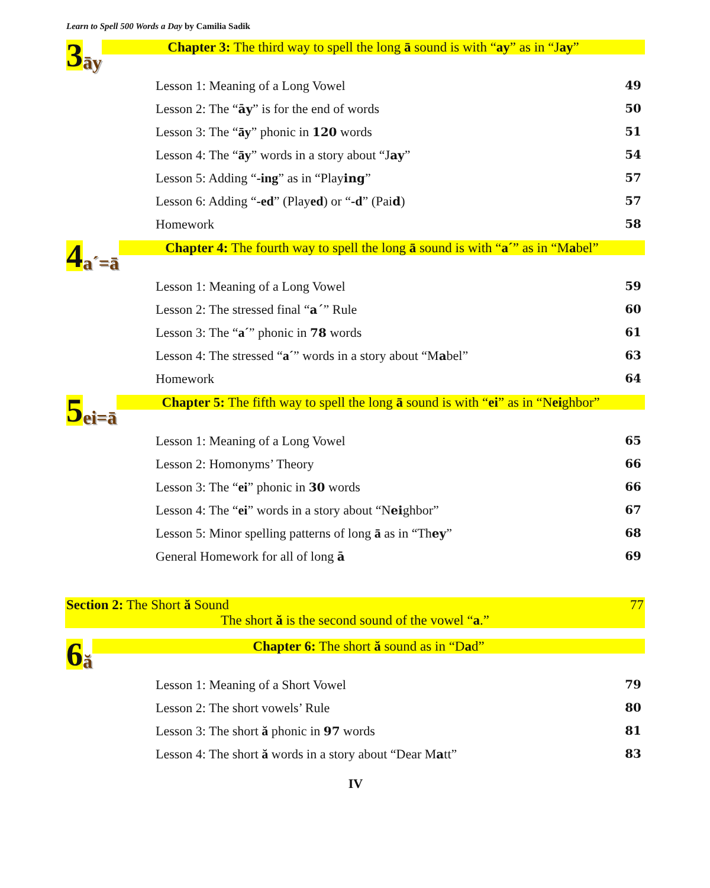Learn to Spell 500 Words a Day by Camilia Sadik
3 āy
Chapter 3: The third way to spell the long ā sound is with “ay” as in “Jay”
Lesson 1: Meaning of a Long Vowel 49
Lesson 2: The “āy” is for the end of words 50
Lesson 3: The “āy” phonic in 120 words 51
Lesson 4: The “āy” words in a story about “Jay” 54
Lesson 5: Adding “-ing” as in “Playing” 57
Lesson 6: Adding “-ed” (Played) or “-d” (Paid) 57
Homework 58
4 a´=ā
Chapter 4: The fourth way to spell the long ā sound is with “a´” as in “Mabel”
Lesson 1: Meaning of a Long Vowel 59
Lesson 2: The stressed final “a´” Rule 60
Lesson 3: The “a´” phonic in 78 words 61
Lesson 4: The stressed “a´” words in a story about “Mabel” 63
Homework 64
5 ei=ā
Chapter 5: The fifth way to spell the long ā sound is with “ei” as in “Neighbor”
Lesson 1: Meaning of a Long Vowel 65
Lesson 2: Homonyms’ Theory 66
Lesson 3: The “ei” phonic in 30 words 66
Lesson 4: The “ei” words in a story about “Neighbor” 67
Lesson 5: Minor spelling patterns of long ā as in “They” 68
General Homework for all of long ā 69
Section 2: The Short ă Sound 77
The short ă is the second sound of the vowel “a.”
6 ă
Chapter 6: The short ă sound as in “Dad”
Lesson 1: Meaning of a Short Vowel 79
Lesson 2: The short vowels’ Rule 80
Lesson 3: The short ă phonic in 97 words 81
Lesson 4: The short ă words in a story about “Dear Matt” 83
IV